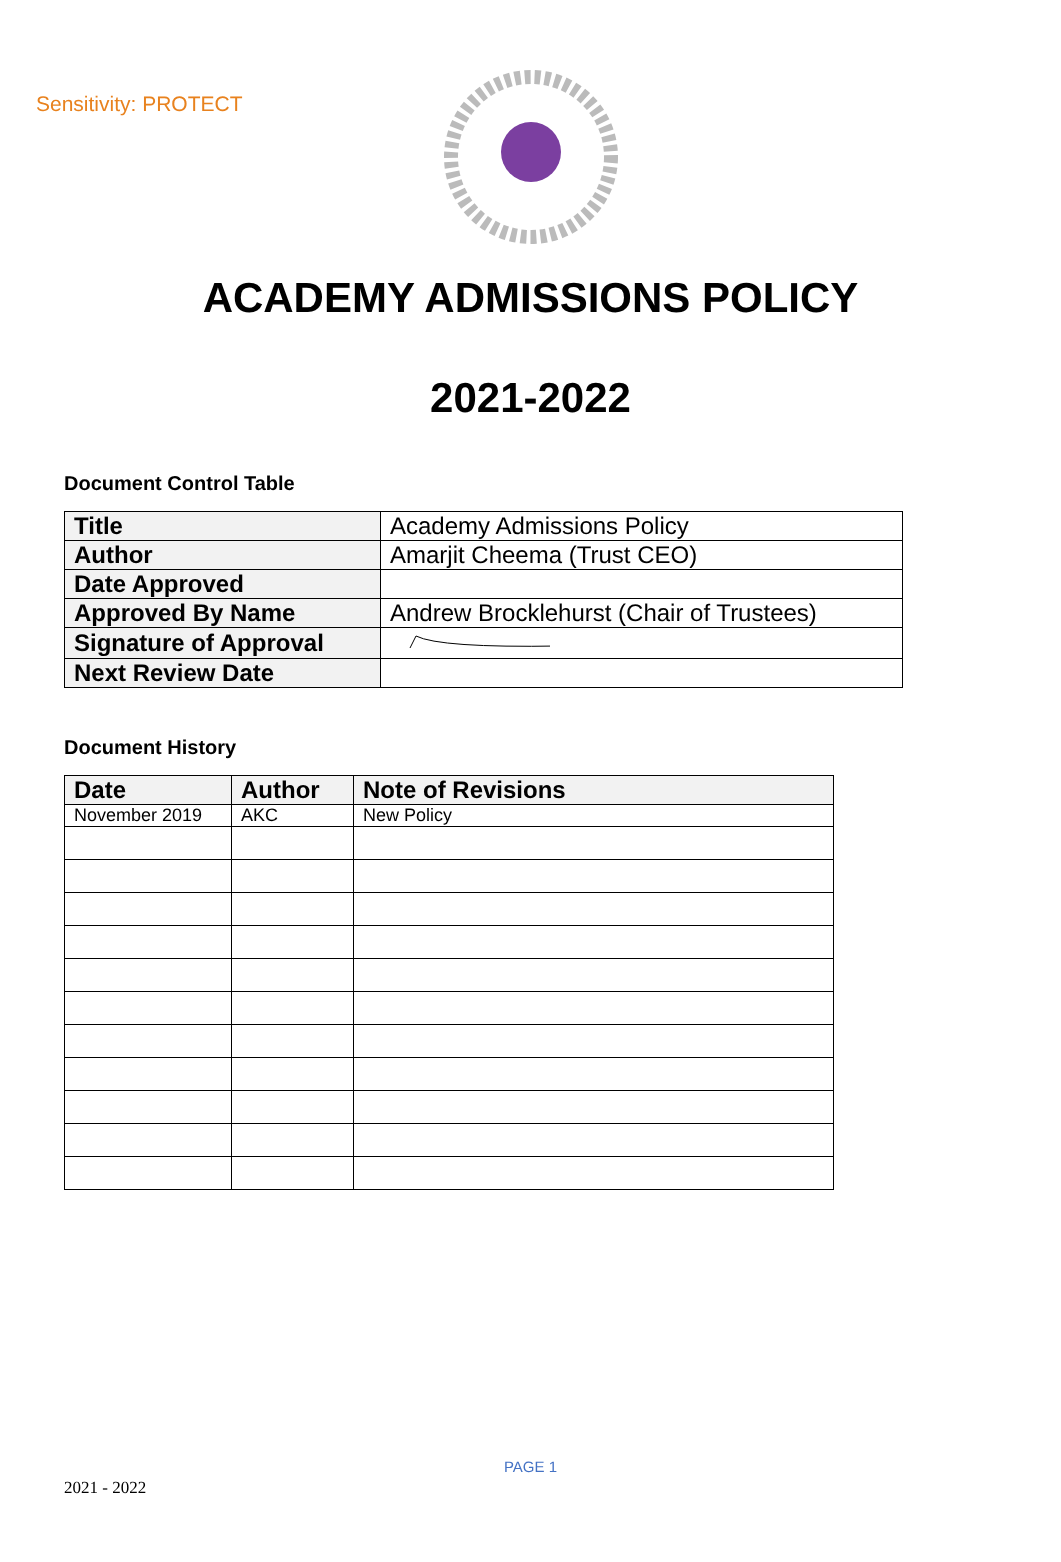Sensitivity: PROTECT
ACADEMY ADMISSIONS POLICY
2021-2022
Document Control Table
| Title | Academy Admissions Policy |
| Author | Amarjit Cheema (Trust CEO) |
| Date Approved | |
| Approved By Name | Andrew Brocklehurst (Chair of Trustees) |
| Signature of Approval | |
| Next Review Date | |
Document History
| Date | Author | Note of Revisions |
| --- | --- | --- |
| November 2019 | AKC | New Policy |
PAGE 1
2021 - 2022